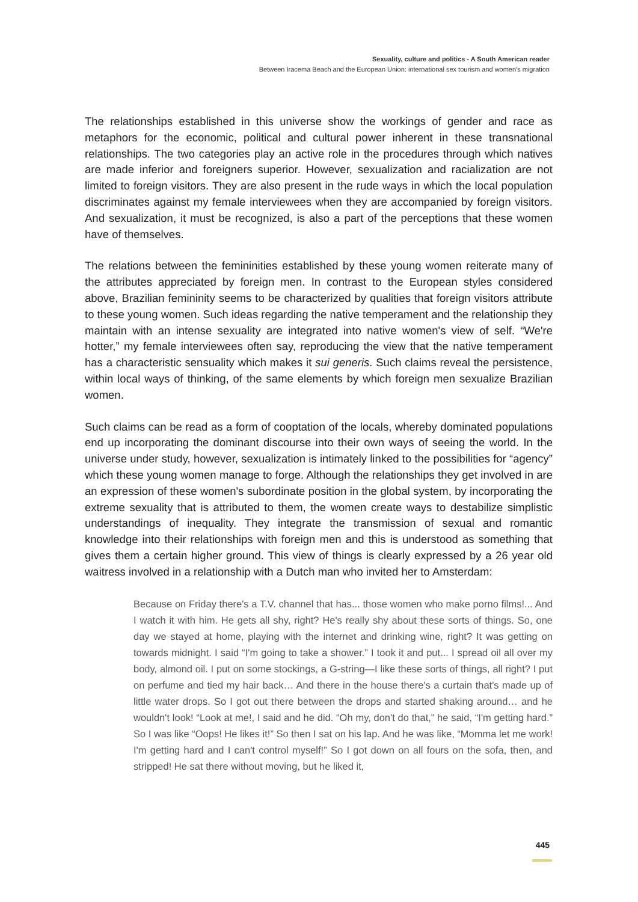Sexuality, culture and politics - A South American reader
Between Iracema Beach and the European Union: international sex tourism and women's migration
The relationships established in this universe show the workings of gender and race as metaphors for the economic, political and cultural power inherent in these transnational relationships. The two categories play an active role in the procedures through which natives are made inferior and foreigners superior. However, sexualization and racialization are not limited to foreign visitors. They are also present in the rude ways in which the local population discriminates against my female interviewees when they are accompanied by foreign visitors. And sexualization, it must be recognized, is also a part of the perceptions that these women have of themselves.
The relations between the femininities established by these young women reiterate many of the attributes appreciated by foreign men. In contrast to the European styles considered above, Brazilian femininity seems to be characterized by qualities that foreign visitors attribute to these young women. Such ideas regarding the native temperament and the relationship they maintain with an intense sexuality are integrated into native women's view of self. “We're hotter,” my female interviewees often say, reproducing the view that the native temperament has a characteristic sensuality which makes it sui generis. Such claims reveal the persistence, within local ways of thinking, of the same elements by which foreign men sexualize Brazilian women.
Such claims can be read as a form of cooptation of the locals, whereby dominated populations end up incorporating the dominant discourse into their own ways of seeing the world. In the universe under study, however, sexualization is intimately linked to the possibilities for “agency” which these young women manage to forge. Although the relationships they get involved in are an expression of these women's subordinate position in the global system, by incorporating the extreme sexuality that is attributed to them, the women create ways to destabilize simplistic understandings of inequality. They integrate the transmission of sexual and romantic knowledge into their relationships with foreign men and this is understood as something that gives them a certain higher ground. This view of things is clearly expressed by a 26 year old waitress involved in a relationship with a Dutch man who invited her to Amsterdam:
Because on Friday there's a T.V. channel that has... those women who make porno films!... And I watch it with him. He gets all shy, right? He's really shy about these sorts of things. So, one day we stayed at home, playing with the internet and drinking wine, right? It was getting on towards midnight. I said “I'm going to take a shower.” I took it and put... I spread oil all over my body, almond oil. I put on some stockings, a G-string—I like these sorts of things, all right? I put on perfume and tied my hair back… And there in the house there's a curtain that's made up of little water drops. So I got out there between the drops and started shaking around… and he wouldn't look! “Look at me!, I said and he did. “Oh my, don't do that,” he said, “I'm getting hard.” So I was like “Oops! He likes it!” So then I sat on his lap. And he was like, “Momma let me work! I'm getting hard and I can't control myself!” So I got down on all fours on the sofa, then, and stripped! He sat there without moving, but he liked it,
445